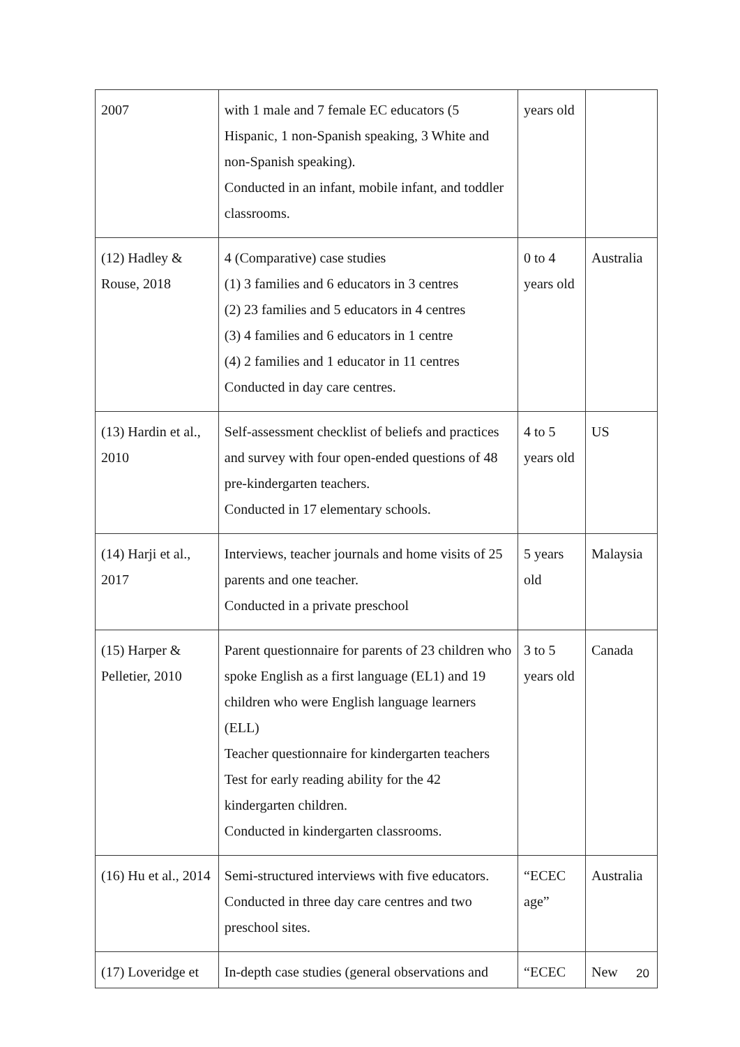| 2007 | with 1 male and 7 female EC educators (5 Hispanic, 1 non-Spanish speaking, 3 White and non-Spanish speaking). Conducted in an infant, mobile infant, and toddler classrooms. | years old | |
| (12) Hadley & Rouse, 2018 | 4 (Comparative) case studies (1) 3 families and 6 educators in 3 centres (2) 23 families and 5 educators in 4 centres (3) 4 families and 6 educators in 1 centre (4) 2 families and 1 educator in 11 centres Conducted in day care centres. | 0 to 4 years old | Australia |
| (13) Hardin et al., 2010 | Self-assessment checklist of beliefs and practices and survey with four open-ended questions of 48 pre-kindergarten teachers. Conducted in 17 elementary schools. | 4 to 5 years old | US |
| (14) Harji et al., 2017 | Interviews, teacher journals and home visits of 25 parents and one teacher. Conducted in a private preschool | 5 years old | Malaysia |
| (15) Harper & Pelletier, 2010 | Parent questionnaire for parents of 23 children who spoke English as a first language (EL1) and 19 children who were English language learners (ELL) Teacher questionnaire for kindergarten teachers Test for early reading ability for the 42 kindergarten children. Conducted in kindergarten classrooms. | 3 to 5 years old | Canada |
| (16) Hu et al., 2014 | Semi-structured interviews with five educators. Conducted in three day care centres and two preschool sites. | “ECEC age” | Australia |
| (17) Loveridge et | In-depth case studies (general observations and | “ECEC | New |
20